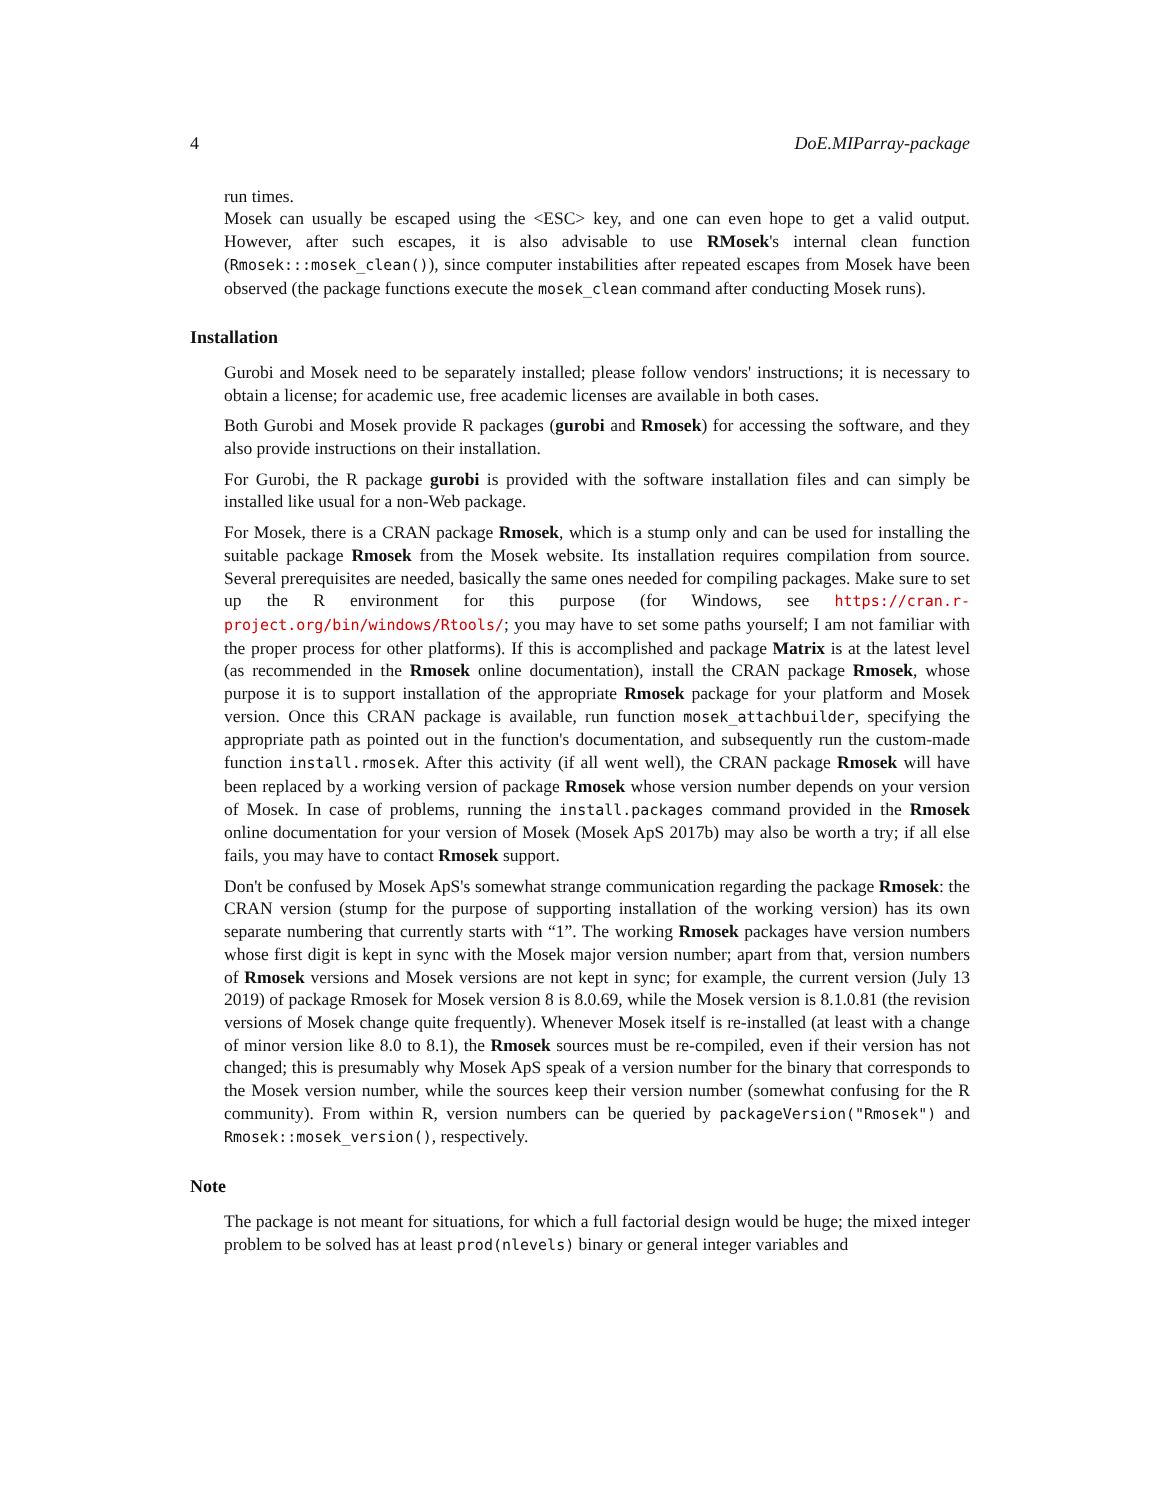4 DoE.MIParray-package
run times.
Mosek can usually be escaped using the <ESC> key, and one can even hope to get a valid output. However, after such escapes, it is also advisable to use RMosek's internal clean function (Rmosek:::mosek_clean()), since computer instabilities after repeated escapes from Mosek have been observed (the package functions execute the mosek_clean command after conducting Mosek runs).
Installation
Gurobi and Mosek need to be separately installed; please follow vendors' instructions; it is necessary to obtain a license; for academic use, free academic licenses are available in both cases.
Both Gurobi and Mosek provide R packages (gurobi and Rmosek) for accessing the software, and they also provide instructions on their installation.
For Gurobi, the R package gurobi is provided with the software installation files and can simply be installed like usual for a non-Web package.
For Mosek, there is a CRAN package Rmosek, which is a stump only and can be used for installing the suitable package Rmosek from the Mosek website. Its installation requires compilation from source. Several prerequisites are needed, basically the same ones needed for compiling packages. Make sure to set up the R environment for this purpose (for Windows, see https://cran.r-project.org/bin/windows/Rtools/; you may have to set some paths yourself; I am not familiar with the proper process for other platforms). If this is accomplished and package Matrix is at the latest level (as recommended in the Rmosek online documentation), install the CRAN package Rmosek, whose purpose it is to support installation of the appropriate Rmosek package for your platform and Mosek version. Once this CRAN package is available, run function mosek_attachbuilder, specifying the appropriate path as pointed out in the function's documentation, and subsequently run the custom-made function install.rmosek. After this activity (if all went well), the CRAN package Rmosek will have been replaced by a working version of package Rmosek whose version number depends on your version of Mosek. In case of problems, running the install.packages command provided in the Rmosek online documentation for your version of Mosek (Mosek ApS 2017b) may also be worth a try; if all else fails, you may have to contact Rmosek support.
Don't be confused by Mosek ApS's somewhat strange communication regarding the package Rmosek: the CRAN version (stump for the purpose of supporting installation of the working version) has its own separate numbering that currently starts with “1”. The working Rmosek packages have version numbers whose first digit is kept in sync with the Mosek major version number; apart from that, version numbers of Rmosek versions and Mosek versions are not kept in sync; for example, the current version (July 13 2019) of package Rmosek for Mosek version 8 is 8.0.69, while the Mosek version is 8.1.0.81 (the revision versions of Mosek change quite frequently). Whenever Mosek itself is re-installed (at least with a change of minor version like 8.0 to 8.1), the Rmosek sources must be re-compiled, even if their version has not changed; this is presumably why Mosek ApS speak of a version number for the binary that corresponds to the Mosek version number, while the sources keep their version number (somewhat confusing for the R community). From within R, version numbers can be queried by packageVersion("Rmosek") and Rmosek::mosek_version(), respectively.
Note
The package is not meant for situations, for which a full factorial design would be huge; the mixed integer problem to be solved has at least prod(nlevels) binary or general integer variables and